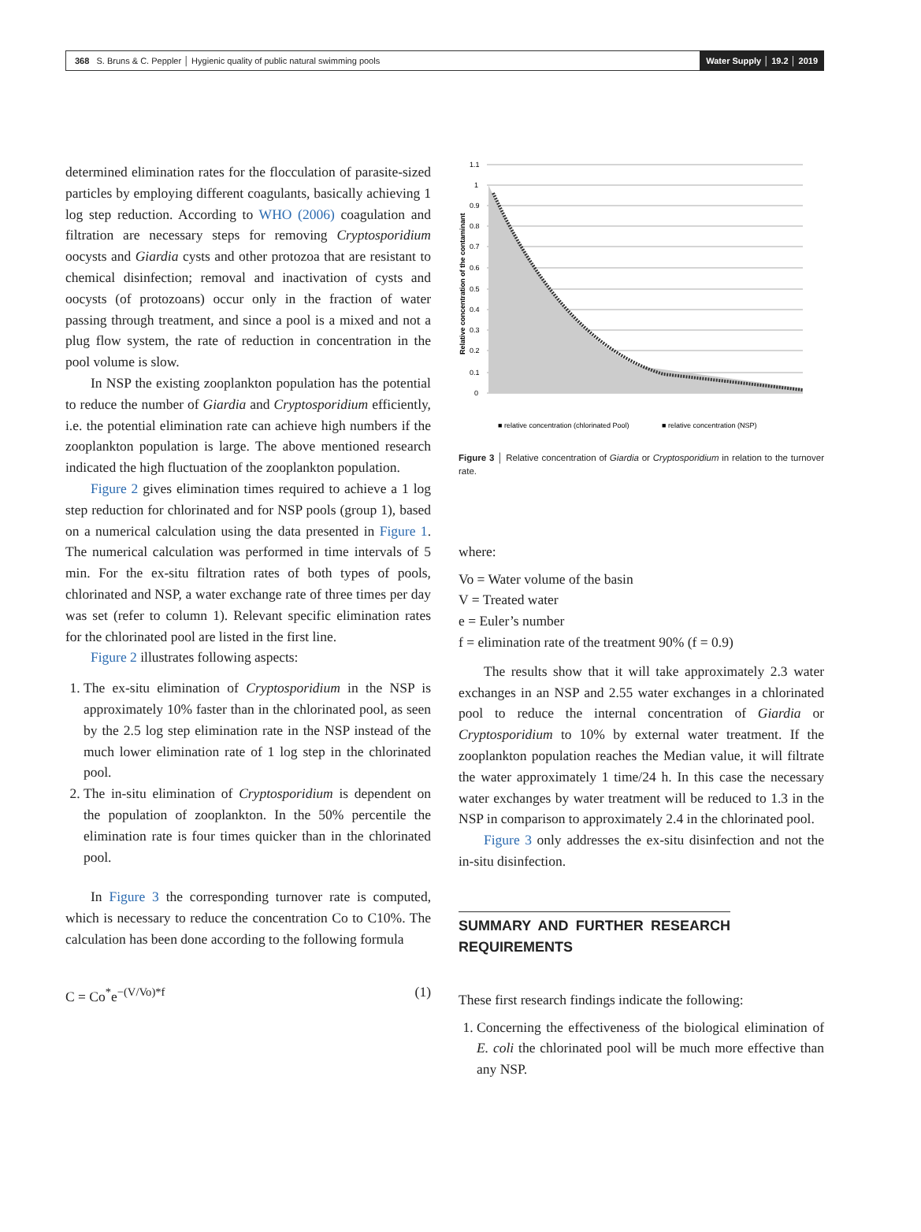368 S. Bruns & C. Peppler │ Hygienic quality of public natural swimming pools
Water Supply │ 19.2 │ 2019
determined elimination rates for the flocculation of parasite-sized particles by employing different coagulants, basically achieving 1 log step reduction. According to WHO (2006) coagulation and filtration are necessary steps for removing Cryptosporidium oocysts and Giardia cysts and other protozoa that are resistant to chemical disinfection; removal and inactivation of cysts and oocysts (of protozoans) occur only in the fraction of water passing through treatment, and since a pool is a mixed and not a plug flow system, the rate of reduction in concentration in the pool volume is slow.
In NSP the existing zooplankton population has the potential to reduce the number of Giardia and Cryptosporidium efficiently, i.e. the potential elimination rate can achieve high numbers if the zooplankton population is large. The above mentioned research indicated the high fluctuation of the zooplankton population.
Figure 2 gives elimination times required to achieve a 1 log step reduction for chlorinated and for NSP pools (group 1), based on a numerical calculation using the data presented in Figure 1. The numerical calculation was performed in time intervals of 5 min. For the ex-situ filtration rates of both types of pools, chlorinated and NSP, a water exchange rate of three times per day was set (refer to column 1). Relevant specific elimination rates for the chlorinated pool are listed in the first line.
Figure 2 illustrates following aspects:
1. The ex-situ elimination of Cryptosporidium in the NSP is approximately 10% faster than in the chlorinated pool, as seen by the 2.5 log step elimination rate in the NSP instead of the much lower elimination rate of 1 log step in the chlorinated pool.
2. The in-situ elimination of Cryptosporidium is dependent on the population of zooplankton. In the 50% percentile the elimination rate is four times quicker than in the chlorinated pool.
In Figure 3 the corresponding turnover rate is computed, which is necessary to reduce the concentration Co to C10%. The calculation has been done according to the following formula
C = Co<sup>*</sup>e<sup>−(V/Vo)*f</sup> (1)
1.1
1
0.9
0.8
0.7
0.6
0.5
0.4
0.3
0.2
0.1
0
Relative concentration of the contaminant
■ relative concentration (chlorinated Pool)
■ relative concentration (NSP)
Figure 3 │ Relative concentration of Giardia or Cryptosporidium in relation to the turnover rate.
where:
Vo = Water volume of the basin
V = Treated water
e = Euler’s number
f = elimination rate of the treatment 90% (f = 0.9)
The results show that it will take approximately 2.3 water exchanges in an NSP and 2.55 water exchanges in a chlorinated pool to reduce the internal concentration of Giardia or Cryptosporidium to 10% by external water treatment. If the zooplankton population reaches the Median value, it will filtrate the water approximately 1 time/24 h. In this case the necessary water exchanges by water treatment will be reduced to 1.3 in the NSP in comparison to approximately 2.4 in the chlorinated pool.
Figure 3 only addresses the ex-situ disinfection and not the in-situ disinfection.
SUMMARY AND FURTHER RESEARCH REQUIREMENTS
These first research findings indicate the following:
1. Concerning the effectiveness of the biological elimination of E. coli the chlorinated pool will be much more effective than any NSP.